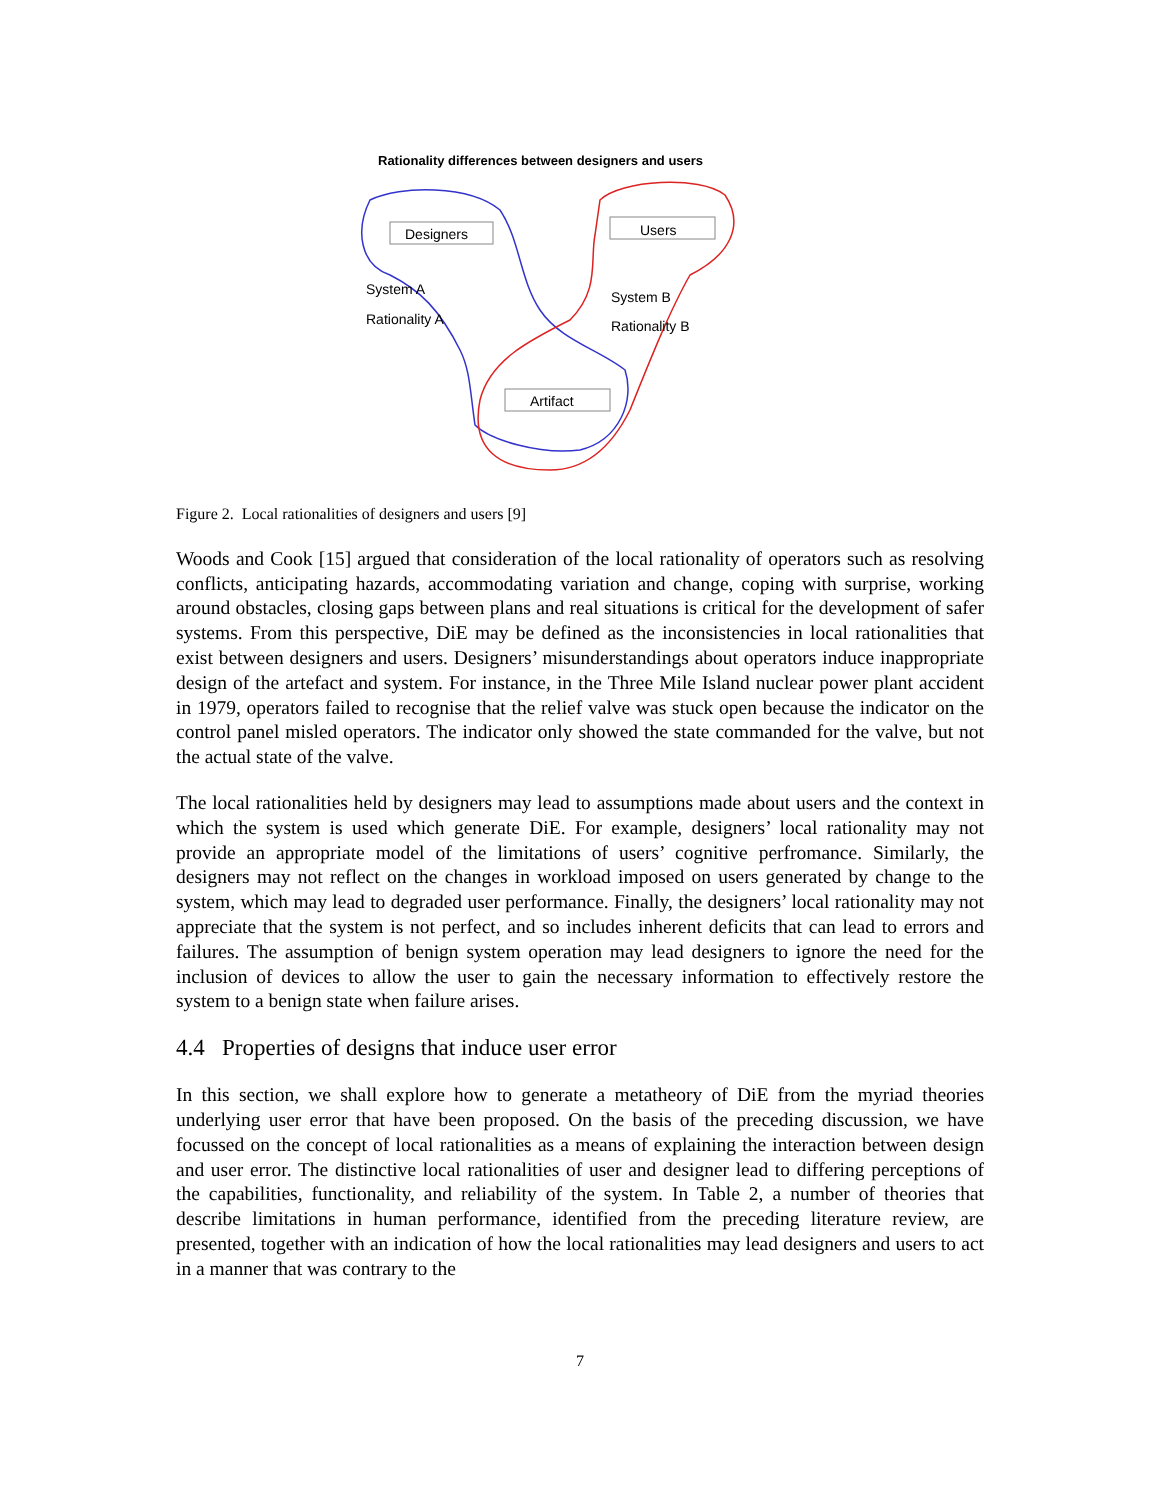Rationality differences between designers and users
Designers
Users
Artifact
System A
Rationality A
System B
Rationality B
Figure 2. Local rationalities of designers and users [9]
Woods and Cook [15] argued that consideration of the local rationality of operators such as resolving conflicts, anticipating hazards, accommodating variation and change, coping with surprise, working around obstacles, closing gaps between plans and real situations is critical for the development of safer systems. From this perspective, DiE may be defined as the inconsistencies in local rationalities that exist between designers and users. Designers’ misunderstandings about operators induce inappropriate design of the artefact and system. For instance, in the Three Mile Island nuclear power plant accident in 1979, operators failed to recognise that the relief valve was stuck open because the indicator on the control panel misled operators. The indicator only showed the state commanded for the valve, but not the actual state of the valve.
The local rationalities held by designers may lead to assumptions made about users and the context in which the system is used which generate DiE. For example, designers’ local rationality may not provide an appropriate model of the limitations of users’ cognitive perfromance. Similarly, the designers may not reflect on the changes in workload imposed on users generated by change to the system, which may lead to degraded user performance. Finally, the designers’ local rationality may not appreciate that the system is not perfect, and so includes inherent deficits that can lead to errors and failures. The assumption of benign system operation may lead designers to ignore the need for the inclusion of devices to allow the user to gain the necessary information to effectively restore the system to a benign state when failure arises.
4.4 Properties of designs that induce user error
In this section, we shall explore how to generate a metatheory of DiE from the myriad theories underlying user error that have been proposed. On the basis of the preceding discussion, we have focussed on the concept of local rationalities as a means of explaining the interaction between design and user error. The distinctive local rationalities of user and designer lead to differing perceptions of the capabilities, functionality, and reliability of the system. In Table 2, a number of theories that describe limitations in human performance, identified from the preceding literature review, are presented, together with an indication of how the local rationalities may lead designers and users to act in a manner that was contrary to the
7